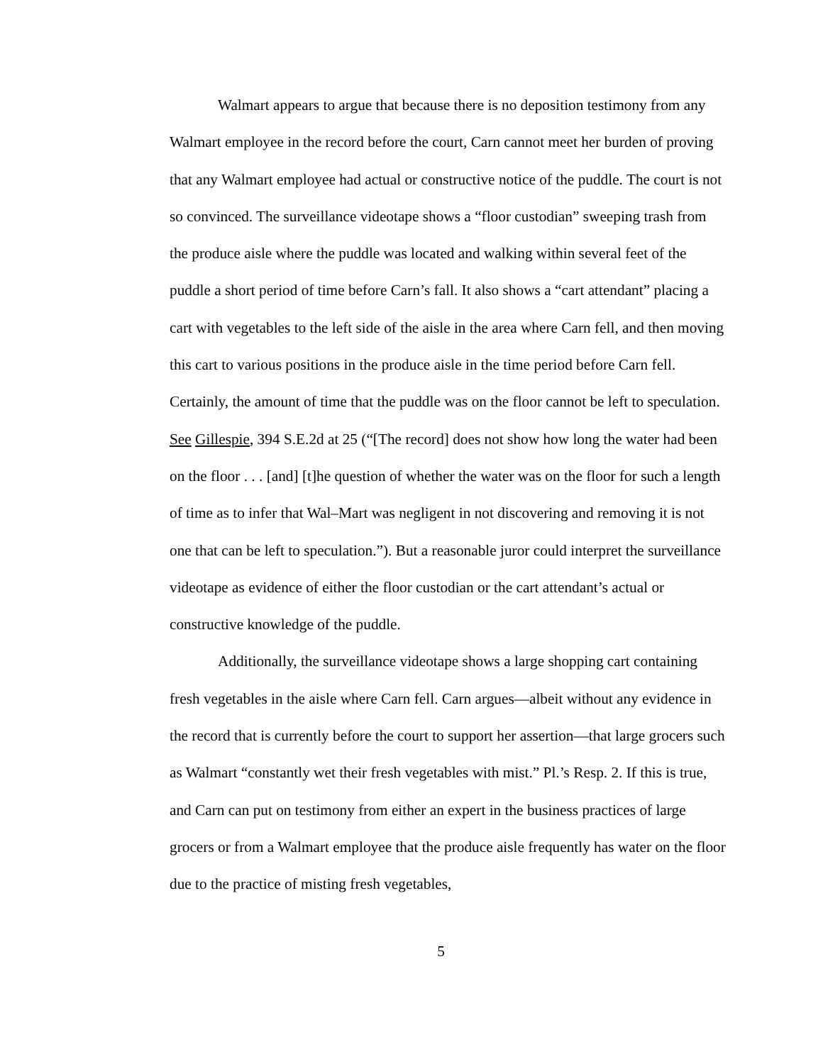Walmart appears to argue that because there is no deposition testimony from any Walmart employee in the record before the court, Carn cannot meet her burden of proving that any Walmart employee had actual or constructive notice of the puddle. The court is not so convinced. The surveillance videotape shows a “floor custodian” sweeping trash from the produce aisle where the puddle was located and walking within several feet of the puddle a short period of time before Carn’s fall. It also shows a “cart attendant” placing a cart with vegetables to the left side of the aisle in the area where Carn fell, and then moving this cart to various positions in the produce aisle in the time period before Carn fell. Certainly, the amount of time that the puddle was on the floor cannot be left to speculation. See Gillespie, 394 S.E.2d at 25 (“[The record] does not show how long the water had been on the floor . . . [and] [t]he question of whether the water was on the floor for such a length of time as to infer that Wal–Mart was negligent in not discovering and removing it is not one that can be left to speculation.”). But a reasonable juror could interpret the surveillance videotape as evidence of either the floor custodian or the cart attendant’s actual or constructive knowledge of the puddle.
Additionally, the surveillance videotape shows a large shopping cart containing fresh vegetables in the aisle where Carn fell. Carn argues—albeit without any evidence in the record that is currently before the court to support her assertion—that large grocers such as Walmart “constantly wet their fresh vegetables with mist.” Pl.’s Resp. 2. If this is true, and Carn can put on testimony from either an expert in the business practices of large grocers or from a Walmart employee that the produce aisle frequently has water on the floor due to the practice of misting fresh vegetables,
5